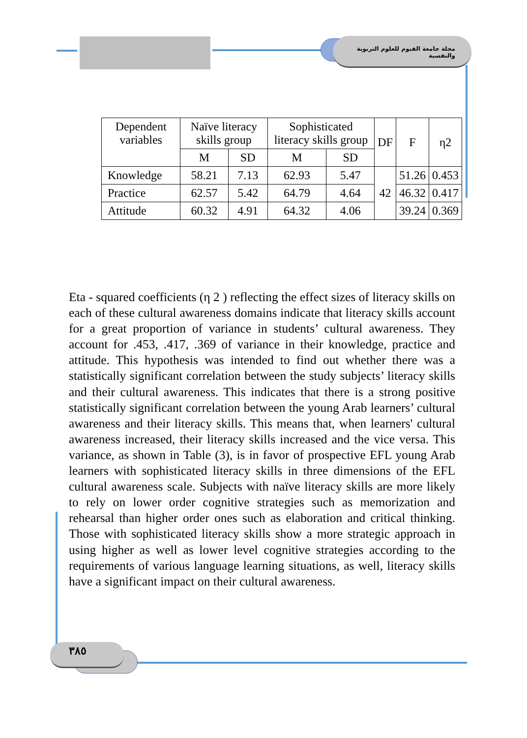مجلة جامعة الفيوم للعلوم التربوية والنفسية
| Dependent variables | Naïve literacy skills group | | Sophisticated literacy skills group | | DF | F | η2 |
| --- | --- | --- | --- | --- | --- | --- | --- |
| | M | SD | M | SD | | | |
| Knowledge | 58.21 | 7.13 | 62.93 | 5.47 | 42 | 51.26 | 0.453 |
| Practice | 62.57 | 5.42 | 64.79 | 4.64 | | 46.32 | 0.417 |
| Attitude | 60.32 | 4.91 | 64.32 | 4.06 | | 39.24 | 0.369 |
Eta - squared coefficients (η 2 ) reflecting the effect sizes of literacy skills on each of these cultural awareness domains indicate that literacy skills account for a great proportion of variance in students’ cultural awareness. They account for .453, .417, .369 of variance in their knowledge, practice and attitude. This hypothesis was intended to find out whether there was a statistically significant correlation between the study subjects’ literacy skills and their cultural awareness. This indicates that there is a strong positive statistically significant correlation between the young Arab learners’ cultural awareness and their literacy skills. This means that, when learners' cultural awareness increased, their literacy skills increased and the vice versa. This variance, as shown in Table (3), is in favor of prospective EFL young Arab learners with sophisticated literacy skills in three dimensions of the EFL cultural awareness scale. Subjects with naïve literacy skills are more likely to rely on lower order cognitive strategies such as memorization and rehearsal than higher order ones such as elaboration and critical thinking. Those with sophisticated literacy skills show a more strategic approach in using higher as well as lower level cognitive strategies according to the requirements of various language learning situations, as well, literacy skills have a significant impact on their cultural awareness.
٣٨٥